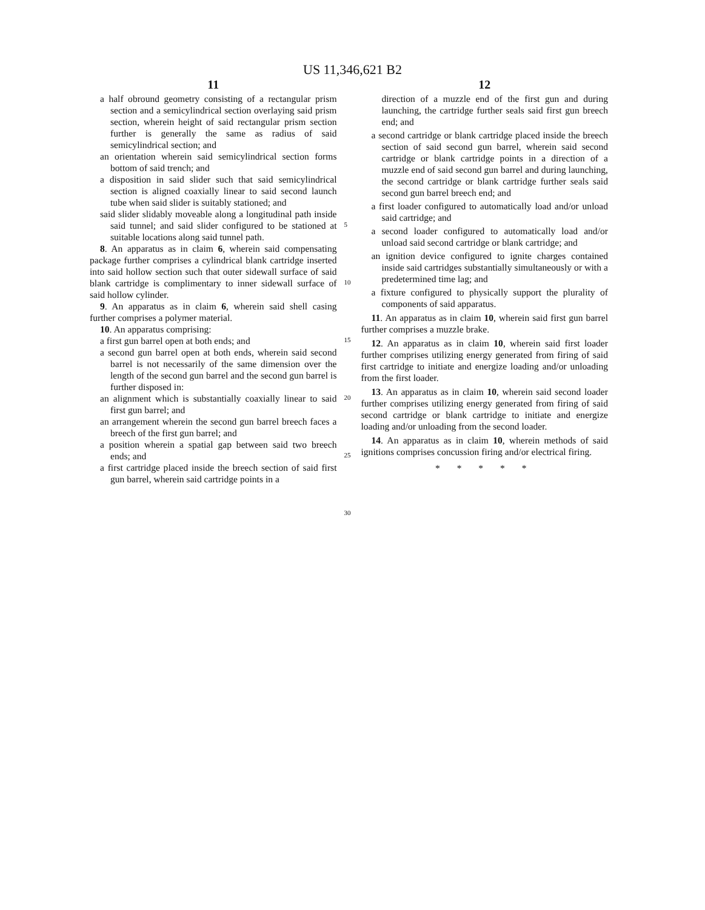US 11,346,621 B2
11
a half obround geometry consisting of a rectangular prism section and a semicylindrical section overlaying said prism section, wherein height of said rectangular prism section further is generally the same as radius of said semicylindrical section; and
an orientation wherein said semicylindrical section forms bottom of said trench; and
a disposition in said slider such that said semicylindrical section is aligned coaxially linear to said second launch tube when said slider is suitably stationed; and
said slider slidably moveable along a longitudinal path inside said tunnel; and said slider configured to be stationed at suitable locations along said tunnel path.
8. An apparatus as in claim 6, wherein said compensating package further comprises a cylindrical blank cartridge inserted into said hollow section such that outer sidewall surface of said blank cartridge is complimentary to inner sidewall surface of said hollow cylinder.
9. An apparatus as in claim 6, wherein said shell casing further comprises a polymer material.
10. An apparatus comprising:
a first gun barrel open at both ends; and
a second gun barrel open at both ends, wherein said second barrel is not necessarily of the same dimension over the length of the second gun barrel and the second gun barrel is further disposed in:
an alignment which is substantially coaxially linear to said first gun barrel; and
an arrangement wherein the second gun barrel breech faces a breech of the first gun barrel; and
a position wherein a spatial gap between said two breech ends; and
a first cartridge placed inside the breech section of said first gun barrel, wherein said cartridge points in a
5
10
15
20
25
30
12
direction of a muzzle end of the first gun and during launching, the cartridge further seals said first gun breech end; and
a second cartridge or blank cartridge placed inside the breech section of said second gun barrel, wherein said second cartridge or blank cartridge points in a direction of a muzzle end of said second gun barrel and during launching, the second cartridge or blank cartridge further seals said second gun barrel breech end; and
a first loader configured to automatically load and/or unload said cartridge; and
a second loader configured to automatically load and/or unload said second cartridge or blank cartridge; and
an ignition device configured to ignite charges contained inside said cartridges substantially simultaneously or with a predetermined time lag; and
a fixture configured to physically support the plurality of components of said apparatus.
11. An apparatus as in claim 10, wherein said first gun barrel further comprises a muzzle brake.
12. An apparatus as in claim 10, wherein said first loader further comprises utilizing energy generated from firing of said first cartridge to initiate and energize loading and/or unloading from the first loader.
13. An apparatus as in claim 10, wherein said second loader further comprises utilizing energy generated from firing of said second cartridge or blank cartridge to initiate and energize loading and/or unloading from the second loader.
14. An apparatus as in claim 10, wherein methods of said ignitions comprises concussion firing and/or electrical firing.
* * * * *